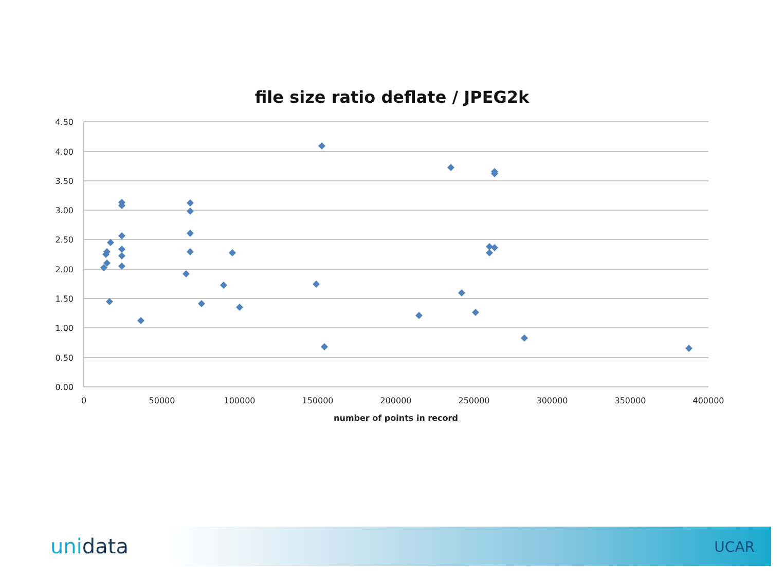file size ratio deflate / JPEG2k
4.50
4.00
3.50
3.00
2.50
2.00
1.50
1.00
0.50
0.00
0
50000
100000
150000
200000
250000
300000
350000
400000
number of points in record
unidata UCAR